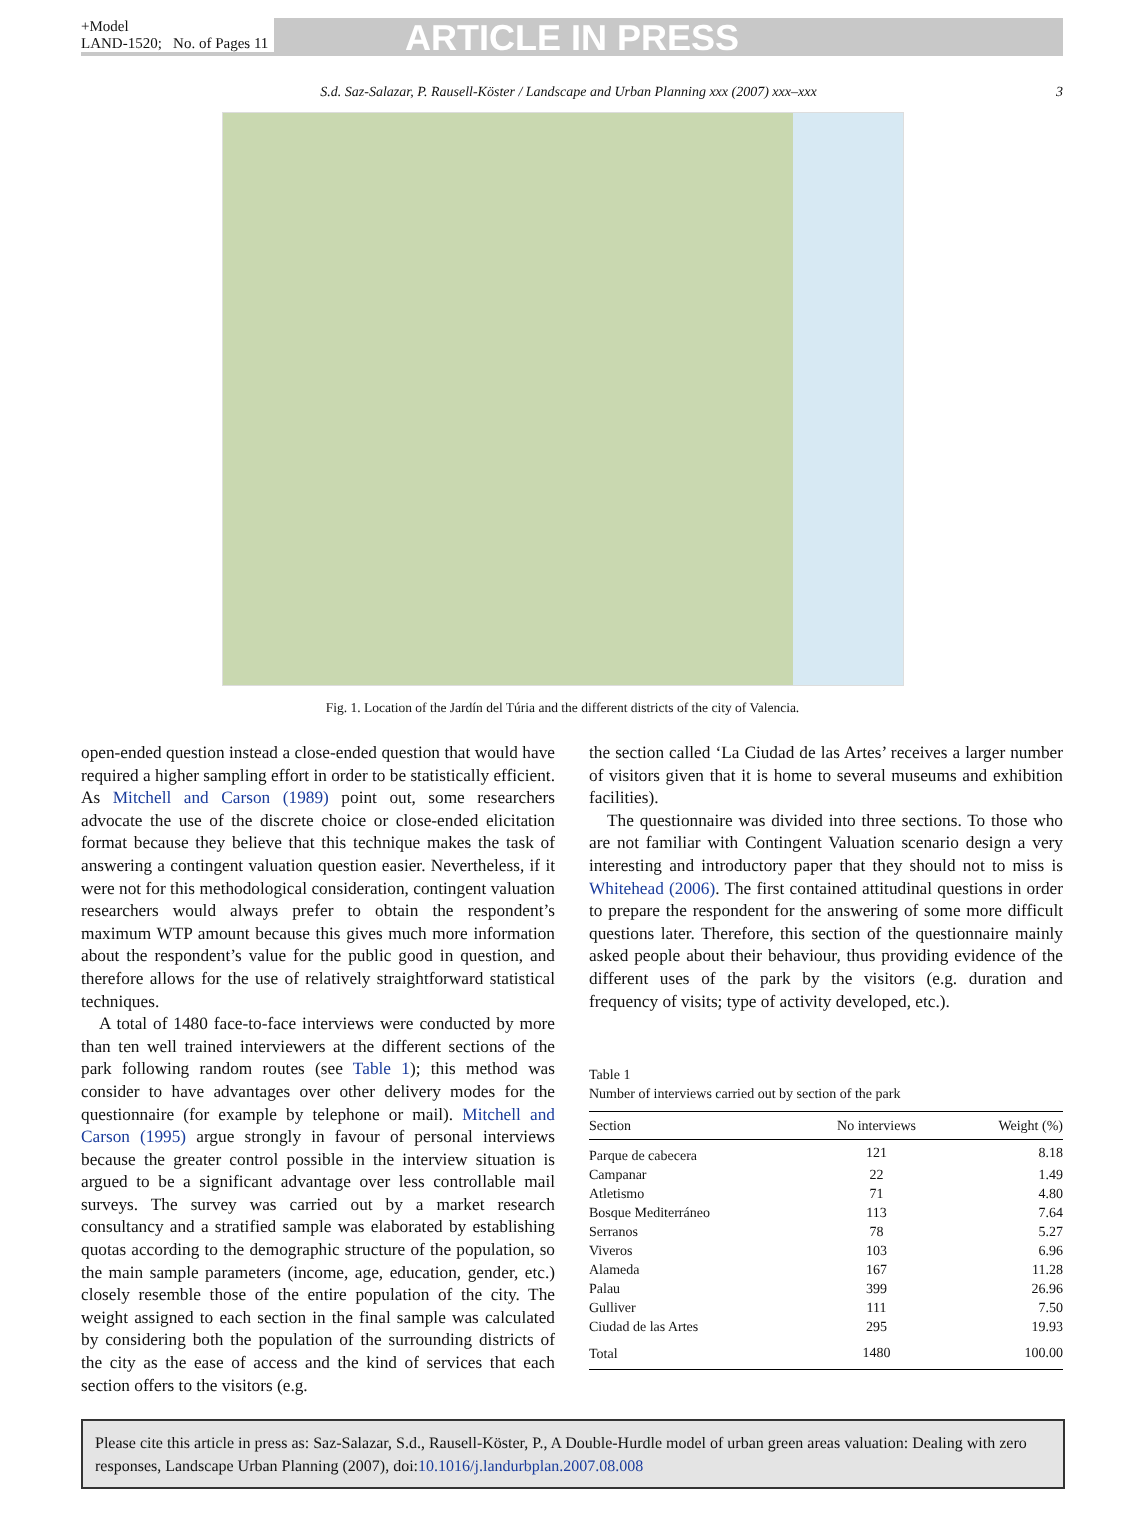+Model
LAND-1520; No. of Pages 11
ARTICLE IN PRESS
S.d. Saz-Salazar, P. Rausell-Köster / Landscape and Urban Planning xxx (2007) xxx–xxx 3
Fig. 1. Location of the Jardín del Túria and the different districts of the city of Valencia.
open-ended question instead a close-ended question that would have required a higher sampling effort in order to be statistically efficient. As Mitchell and Carson (1989) point out, some researchers advocate the use of the discrete choice or close-ended elicitation format because they believe that this technique makes the task of answering a contingent valuation question easier. Nevertheless, if it were not for this methodological consideration, contingent valuation researchers would always prefer to obtain the respondent’s maximum WTP amount because this gives much more information about the respondent’s value for the public good in question, and therefore allows for the use of relatively straightforward statistical techniques.
A total of 1480 face-to-face interviews were conducted by more than ten well trained interviewers at the different sections of the park following random routes (see Table 1); this method was consider to have advantages over other delivery modes for the questionnaire (for example by telephone or mail). Mitchell and Carson (1995) argue strongly in favour of personal interviews because the greater control possible in the interview situation is argued to be a significant advantage over less controllable mail surveys. The survey was carried out by a market research consultancy and a stratified sample was elaborated by establishing quotas according to the demographic structure of the population, so the main sample parameters (income, age, education, gender, etc.) closely resemble those of the entire population of the city. The weight assigned to each section in the final sample was calculated by considering both the population of the surrounding districts of the city as the ease of access and the kind of services that each section offers to the visitors (e.g.
the section called ‘La Ciudad de las Artes’ receives a larger number of visitors given that it is home to several museums and exhibition facilities).
The questionnaire was divided into three sections. To those who are not familiar with Contingent Valuation scenario design a very interesting and introductory paper that they should not to miss is Whitehead (2006). The first contained attitudinal questions in order to prepare the respondent for the answering of some more difficult questions later. Therefore, this section of the questionnaire mainly asked people about their behaviour, thus providing evidence of the different uses of the park by the visitors (e.g. duration and frequency of visits; type of activity developed, etc.).
Table 1
Number of interviews carried out by section of the park
| Section | No interviews | Weight (%) |
| --- | --- | --- |
| Parque de cabecera | 121 | 8.18 |
| Campanar | 22 | 1.49 |
| Atletismo | 71 | 4.80 |
| Bosque Mediterráneo | 113 | 7.64 |
| Serranos | 78 | 5.27 |
| Viveros | 103 | 6.96 |
| Alameda | 167 | 11.28 |
| Palau | 399 | 26.96 |
| Gulliver | 111 | 7.50 |
| Ciudad de las Artes | 295 | 19.93 |
| Total | 1480 | 100.00 |
Please cite this article in press as: Saz-Salazar, S.d., Rausell-Köster, P., A Double-Hurdle model of urban green areas valuation: Dealing with zero responses, Landscape Urban Planning (2007), doi:10.1016/j.landurbplan.2007.08.008